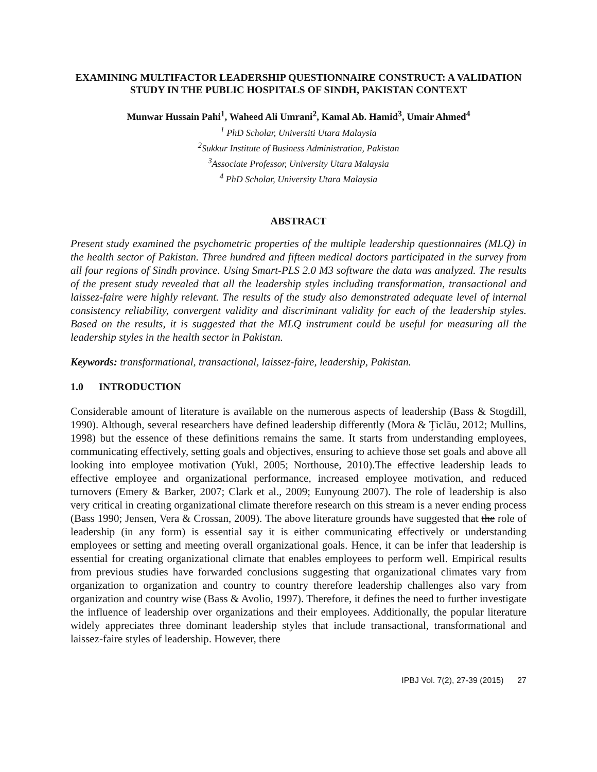EXAMINING MULTIFACTOR LEADERSHIP QUESTIONNAIRE CONSTRUCT: A VALIDATION STUDY IN THE PUBLIC HOSPITALS OF SINDH, PAKISTAN CONTEXT
Munwar Hussain Pahi<sup>1</sup>, Waheed Ali Umrani<sup>2</sup>, Kamal Ab. Hamid<sup>3</sup>, Umair Ahmed<sup>4</sup>
<sup>1</sup> PhD Scholar, Universiti Utara Malaysia
<sup>2</sup> Sukkur Institute of Business Administration, Pakistan
<sup>3</sup> Associate Professor, University Utara Malaysia
<sup>4</sup> PhD Scholar, University Utara Malaysia
ABSTRACT
Present study examined the psychometric properties of the multiple leadership questionnaires (MLQ) in the health sector of Pakistan. Three hundred and fifteen medical doctors participated in the survey from all four regions of Sindh province. Using Smart-PLS 2.0 M3 software the data was analyzed. The results of the present study revealed that all the leadership styles including transformation, transactional and laissez-faire were highly relevant. The results of the study also demonstrated adequate level of internal consistency reliability, convergent validity and discriminant validity for each of the leadership styles. Based on the results, it is suggested that the MLQ instrument could be useful for measuring all the leadership styles in the health sector in Pakistan.
Keywords: transformational, transactional, laissez-faire, leadership, Pakistan.
1.0 INTRODUCTION
Considerable amount of literature is available on the numerous aspects of leadership (Bass & Stogdill, 1990). Although, several researchers have defined leadership differently (Mora & Ţiclău, 2012; Mullins, 1998) but the essence of these definitions remains the same. It starts from understanding employees, communicating effectively, setting goals and objectives, ensuring to achieve those set goals and above all looking into employee motivation (Yukl, 2005; Northouse, 2010).The effective leadership leads to effective employee and organizational performance, increased employee motivation, and reduced turnovers (Emery & Barker, 2007; Clark et al., 2009; Eunyoung 2007). The role of leadership is also very critical in creating organizational climate therefore research on this stream is a never ending process (Bass 1990; Jensen, Vera & Crossan, 2009). The above literature grounds have suggested that the role of leadership (in any form) is essential say it is either communicating effectively or understanding employees or setting and meeting overall organizational goals. Hence, it can be infer that leadership is essential for creating organizational climate that enables employees to perform well. Empirical results from previous studies have forwarded conclusions suggesting that organizational climates vary from organization to organization and country to country therefore leadership challenges also vary from organization and country wise (Bass & Avolio, 1997). Therefore, it defines the need to further investigate the influence of leadership over organizations and their employees. Additionally, the popular literature widely appreciates three dominant leadership styles that include transactional, transformational and laissez-faire styles of leadership. However, there
IPBJ Vol. 7(2), 27-39 (2015) 27